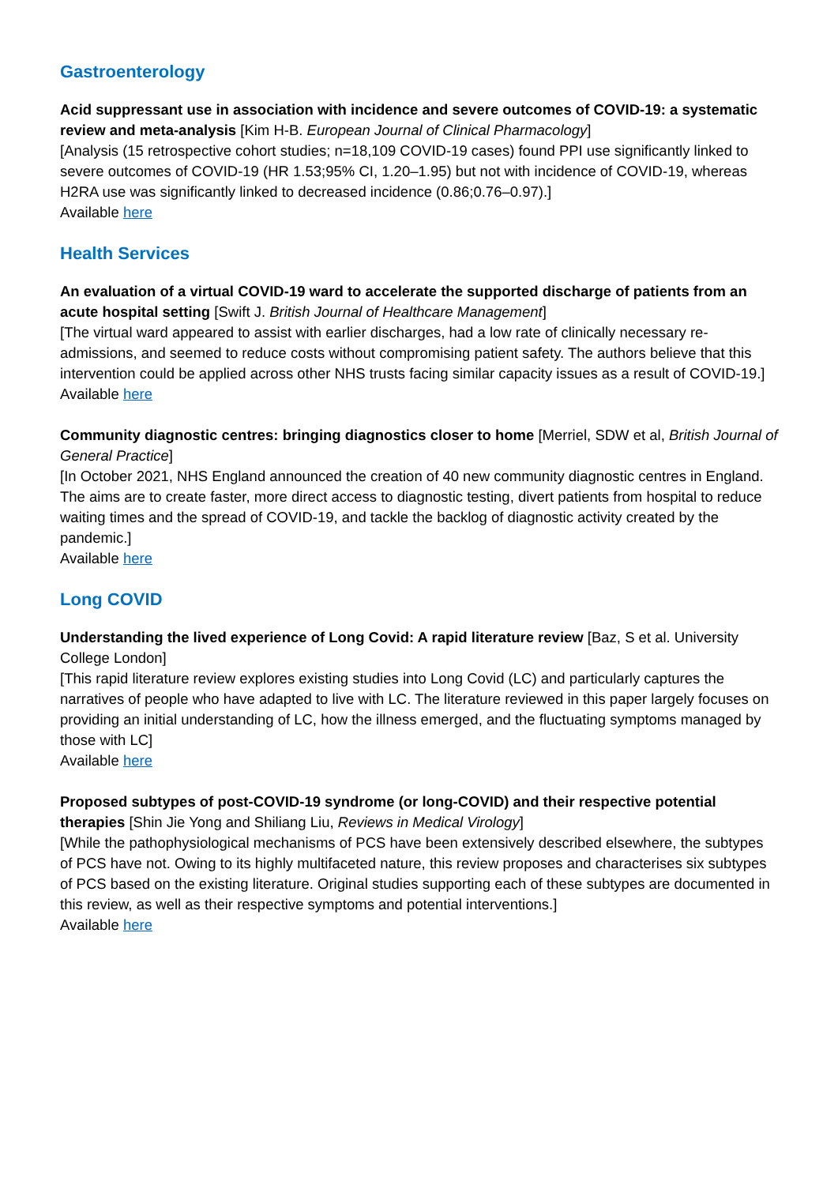Gastroenterology
Acid suppressant use in association with incidence and severe outcomes of COVID-19: a systematic review and meta-analysis [Kim H-B. European Journal of Clinical Pharmacology]
[Analysis (15 retrospective cohort studies; n=18,109 COVID-19 cases) found PPI use significantly linked to severe outcomes of COVID-19 (HR 1.53;95% CI, 1.20–1.95) but not with incidence of COVID-19, whereas H2RA use was significantly linked to decreased incidence (0.86;0.76–0.97).]
Available here
Health Services
An evaluation of a virtual COVID-19 ward to accelerate the supported discharge of patients from an acute hospital setting [Swift J. British Journal of Healthcare Management]
[The virtual ward appeared to assist with earlier discharges, had a low rate of clinically necessary re-admissions, and seemed to reduce costs without compromising patient safety. The authors believe that this intervention could be applied across other NHS trusts facing similar capacity issues as a result of COVID-19.]
Available here
Community diagnostic centres: bringing diagnostics closer to home [Merriel, SDW et al, British Journal of General Practice]
[In October 2021, NHS England announced the creation of 40 new community diagnostic centres in England. The aims are to create faster, more direct access to diagnostic testing, divert patients from hospital to reduce waiting times and the spread of COVID-19, and tackle the backlog of diagnostic activity created by the pandemic.]
Available here
Long COVID
Understanding the lived experience of Long Covid: A rapid literature review [Baz, S et al. University College London]
[This rapid literature review explores existing studies into Long Covid (LC) and particularly captures the narratives of people who have adapted to live with LC. The literature reviewed in this paper largely focuses on providing an initial understanding of LC, how the illness emerged, and the fluctuating symptoms managed by those with LC]
Available here
Proposed subtypes of post-COVID-19 syndrome (or long-COVID) and their respective potential therapies [Shin Jie Yong and Shiliang Liu, Reviews in Medical Virology]
[While the pathophysiological mechanisms of PCS have been extensively described elsewhere, the subtypes of PCS have not. Owing to its highly multifaceted nature, this review proposes and characterises six subtypes of PCS based on the existing literature. Original studies supporting each of these subtypes are documented in this review, as well as their respective symptoms and potential interventions.]
Available here